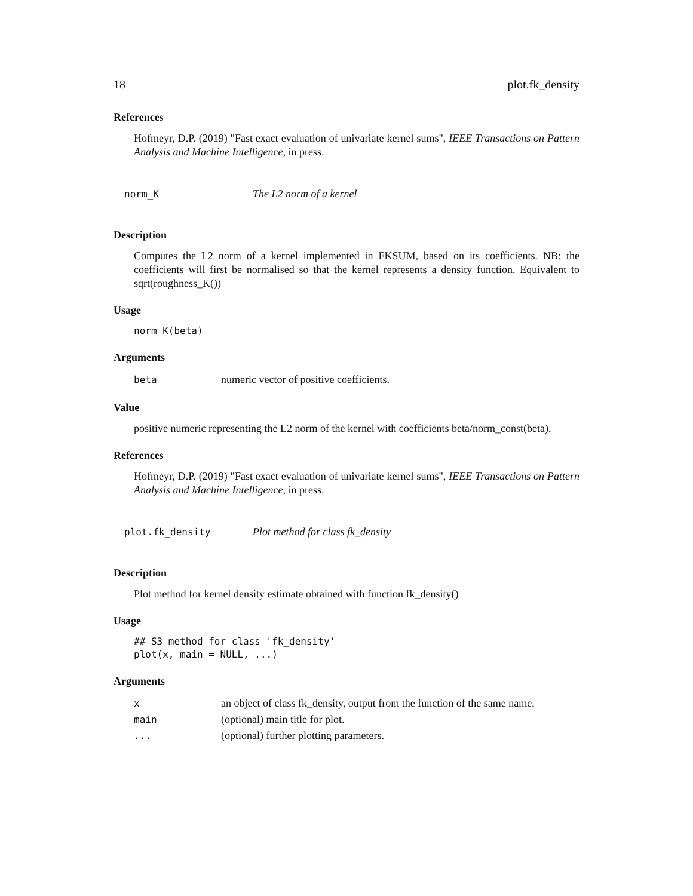18 plot.fk_density
References
Hofmeyr, D.P. (2019) "Fast exact evaluation of univariate kernel sums", IEEE Transactions on Pattern Analysis and Machine Intelligence, in press.
norm_K The L2 norm of a kernel
Description
Computes the L2 norm of a kernel implemented in FKSUM, based on its coefficients. NB: the coefficients will first be normalised so that the kernel represents a density function. Equivalent to sqrt(roughness_K())
Usage
norm_K(beta)
Arguments
| beta | numeric vector of positive coefficients. |
Value
positive numeric representing the L2 norm of the kernel with coefficients beta/norm_const(beta).
References
Hofmeyr, D.P. (2019) "Fast exact evaluation of univariate kernel sums", IEEE Transactions on Pattern Analysis and Machine Intelligence, in press.
plot.fk_density Plot method for class fk_density
Description
Plot method for kernel density estimate obtained with function fk_density()
Usage
## S3 method for class 'fk_density'
plot(x, main = NULL, ...)
Arguments
| x | an object of class fk_density, output from the function of the same name. |
| main | (optional) main title for plot. |
| ... | (optional) further plotting parameters. |